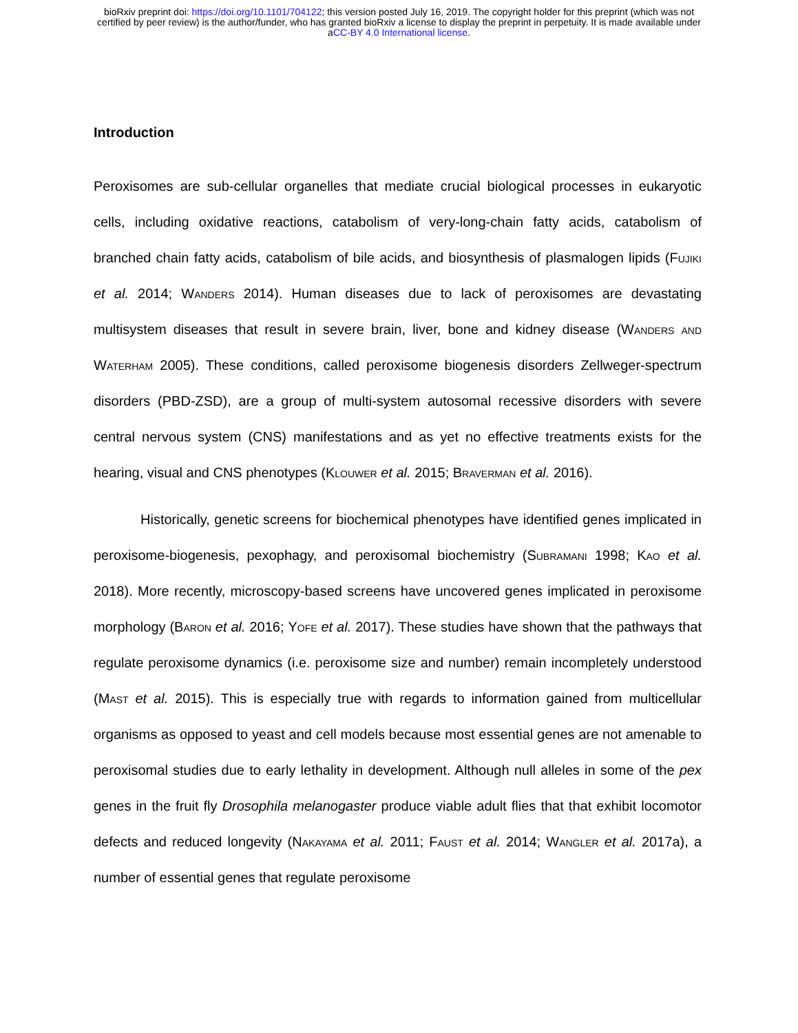bioRxiv preprint doi: https://doi.org/10.1101/704122; this version posted July 16, 2019. The copyright holder for this preprint (which was not
certified by peer review) is the author/funder, who has granted bioRxiv a license to display the preprint in perpetuity. It is made available under
aCC-BY 4.0 International license.
Introduction
Peroxisomes are sub-cellular organelles that mediate crucial biological processes in eukaryotic cells, including oxidative reactions, catabolism of very-long-chain fatty acids, catabolism of branched chain fatty acids, catabolism of bile acids, and biosynthesis of plasmalogen lipids (Fujiki et al. 2014; Wanders 2014). Human diseases due to lack of peroxisomes are devastating multisystem diseases that result in severe brain, liver, bone and kidney disease (Wanders and Waterham 2005). These conditions, called peroxisome biogenesis disorders Zellweger-spectrum disorders (PBD-ZSD), are a group of multi-system autosomal recessive disorders with severe central nervous system (CNS) manifestations and as yet no effective treatments exists for the hearing, visual and CNS phenotypes (Klouwer et al. 2015; Braverman et al. 2016).
Historically, genetic screens for biochemical phenotypes have identified genes implicated in peroxisome-biogenesis, pexophagy, and peroxisomal biochemistry (Subramani 1998; Kao et al. 2018). More recently, microscopy-based screens have uncovered genes implicated in peroxisome morphology (Baron et al. 2016; Yofe et al. 2017). These studies have shown that the pathways that regulate peroxisome dynamics (i.e. peroxisome size and number) remain incompletely understood (Mast et al. 2015). This is especially true with regards to information gained from multicellular organisms as opposed to yeast and cell models because most essential genes are not amenable to peroxisomal studies due to early lethality in development. Although null alleles in some of the pex genes in the fruit fly Drosophila melanogaster produce viable adult flies that that exhibit locomotor defects and reduced longevity (Nakayama et al. 2011; Faust et al. 2014; Wangler et al. 2017a), a number of essential genes that regulate peroxisome